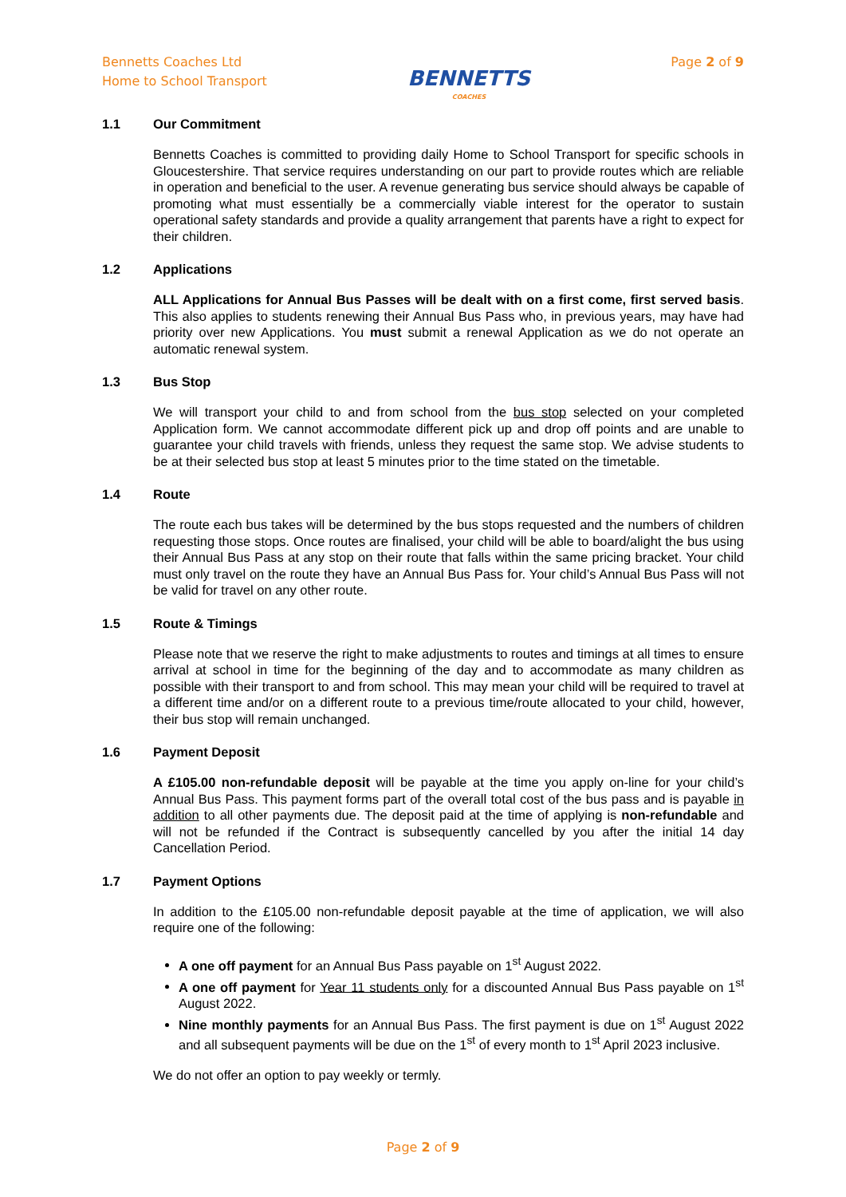Bennetts Coaches Ltd
Home to School Transport
BENNETTS
COACHES
Page 2 of 9
1.1 Our Commitment
Bennetts Coaches is committed to providing daily Home to School Transport for specific schools in Gloucestershire. That service requires understanding on our part to provide routes which are reliable in operation and beneficial to the user. A revenue generating bus service should always be capable of promoting what must essentially be a commercially viable interest for the operator to sustain operational safety standards and provide a quality arrangement that parents have a right to expect for their children.
1.2 Applications
ALL Applications for Annual Bus Passes will be dealt with on a first come, first served basis. This also applies to students renewing their Annual Bus Pass who, in previous years, may have had priority over new Applications. You must submit a renewal Application as we do not operate an automatic renewal system.
1.3 Bus Stop
We will transport your child to and from school from the bus stop selected on your completed Application form. We cannot accommodate different pick up and drop off points and are unable to guarantee your child travels with friends, unless they request the same stop. We advise students to be at their selected bus stop at least 5 minutes prior to the time stated on the timetable.
1.4 Route
The route each bus takes will be determined by the bus stops requested and the numbers of children requesting those stops. Once routes are finalised, your child will be able to board/alight the bus using their Annual Bus Pass at any stop on their route that falls within the same pricing bracket. Your child must only travel on the route they have an Annual Bus Pass for. Your child’s Annual Bus Pass will not be valid for travel on any other route.
1.5 Route & Timings
Please note that we reserve the right to make adjustments to routes and timings at all times to ensure arrival at school in time for the beginning of the day and to accommodate as many children as possible with their transport to and from school. This may mean your child will be required to travel at a different time and/or on a different route to a previous time/route allocated to your child, however, their bus stop will remain unchanged.
1.6 Payment Deposit
A £105.00 non-refundable deposit will be payable at the time you apply on-line for your child’s Annual Bus Pass. This payment forms part of the overall total cost of the bus pass and is payable in addition to all other payments due. The deposit paid at the time of applying is non-refundable and will not be refunded if the Contract is subsequently cancelled by you after the initial 14 day Cancellation Period.
1.7 Payment Options
In addition to the £105.00 non-refundable deposit payable at the time of application, we will also require one of the following:
A one off payment for an Annual Bus Pass payable on 1<sup>st</sup> August 2022.
A one off payment for Year 11 students only for a discounted Annual Bus Pass payable on 1<sup>st</sup> August 2022.
Nine monthly payments for an Annual Bus Pass. The first payment is due on 1<sup>st</sup> August 2022 and all subsequent payments will be due on the 1<sup>st</sup> of every month to 1<sup>st</sup> April 2023 inclusive.
We do not offer an option to pay weekly or termly.
Page 2 of 9